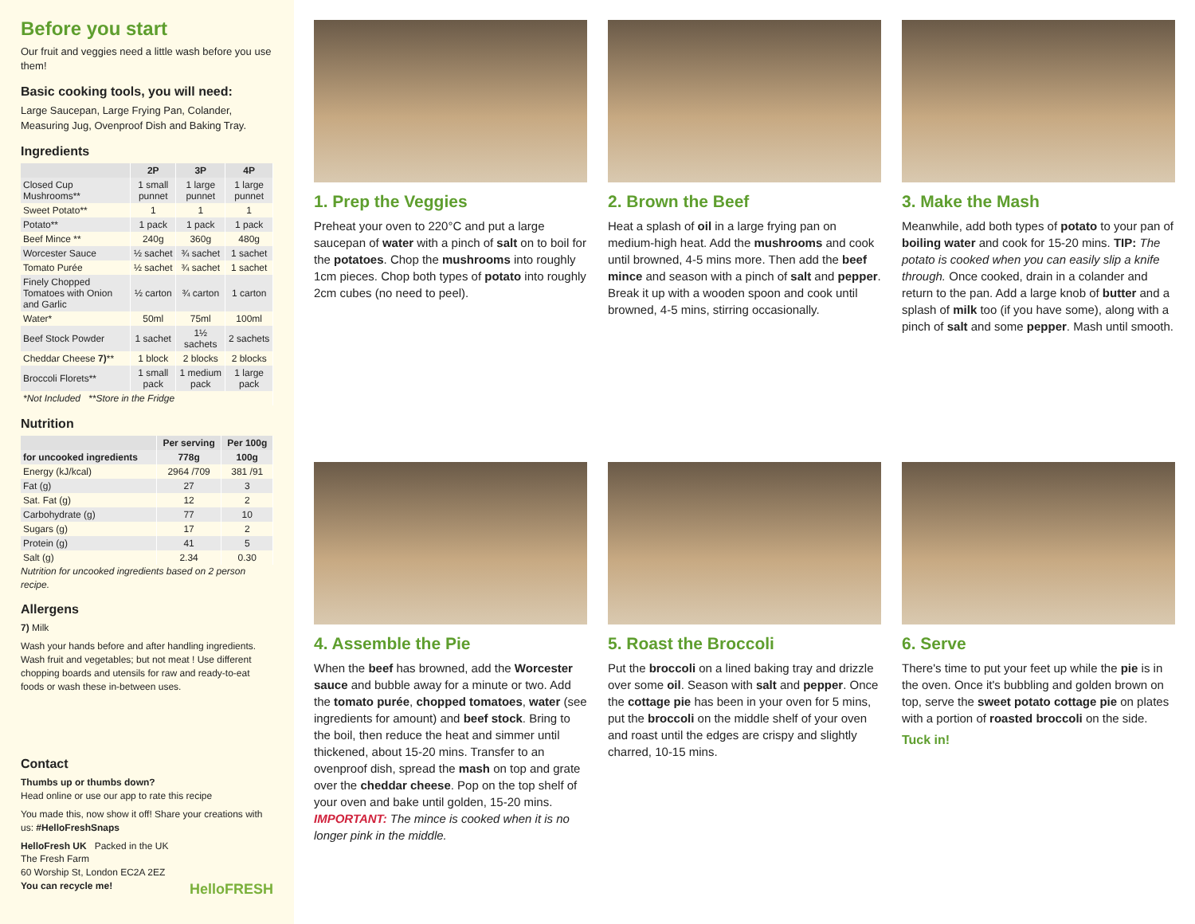Before you start
Our fruit and veggies need a little wash before you use them!
Basic cooking tools, you will need:
Large Saucepan, Large Frying Pan, Colander, Measuring Jug, Ovenproof Dish and Baking Tray.
Ingredients
| | 2P | 3P | 4P |
| --- | --- | --- | --- |
| Closed Cup Mushrooms** | 1 small punnet | 1 large punnet | 1 large punnet |
| Sweet Potato** | 1 | 1 | 1 |
| Potato** | 1 pack | 1 pack | 1 pack |
| Beef Mince ** | 240g | 360g | 480g |
| Worcester Sauce | ½ sachet | ¾ sachet | 1 sachet |
| Tomato Purée | ½ sachet | ¾ sachet | 1 sachet |
| Finely Chopped Tomatoes with Onion and Garlic | ½ carton | ¾ carton | 1 carton |
| Water* | 50ml | 75ml | 100ml |
| Beef Stock Powder | 1 sachet | 1½ sachets | 2 sachets |
| Cheddar Cheese 7) ** | 1 block | 2 blocks | 2 blocks |
| Broccoli Florets** | 1 small pack | 1 medium pack | 1 large pack |
| *Not Included **Store in the Fridge | | | |
Nutrition
| | Per serving | Per 100g |
| --- | --- | --- |
| for uncooked ingredients | 778g | 100g |
| Energy (kJ/kcal) | 2964 /709 | 381 /91 |
| Fat (g) | 27 | 3 |
| Sat. Fat (g) | 12 | 2 |
| Carbohydrate (g) | 77 | 10 |
| Sugars (g) | 17 | 2 |
| Protein (g) | 41 | 5 |
| Salt (g) | 2.34 | 0.30 |
Nutrition for uncooked ingredients based on 2 person recipe.
Allergens
7) Milk
Wash your hands before and after handling ingredients. Wash fruit and vegetables; but not meat ! Use different chopping boards and utensils for raw and ready-to-eat foods or wash these in-between uses.
Contact
Thumbs up or thumbs down?
Head online or use our app to rate this recipe
You made this, now show it off! Share your creations with us: #HelloFreshSnaps
HelloFresh UK Packed in the UK
The Fresh Farm
60 Worship St, London EC2A 2EZ
You can recycle me! HelloFRESH
1. Prep the Veggies
Preheat your oven to 220°C and put a large saucepan of water with a pinch of salt on to boil for the potatoes. Chop the mushrooms into roughly 1cm pieces. Chop both types of potato into roughly 2cm cubes (no need to peel).
2. Brown the Beef
Heat a splash of oil in a large frying pan on medium-high heat. Add the mushrooms and cook until browned, 4-5 mins more. Then add the beef mince and season with a pinch of salt and pepper. Break it up with a wooden spoon and cook until browned, 4-5 mins, stirring occasionally.
3. Make the Mash
Meanwhile, add both types of potato to your pan of boiling water and cook for 15-20 mins. TIP: The potato is cooked when you can easily slip a knife through. Once cooked, drain in a colander and return to the pan. Add a large knob of butter and a splash of milk too (if you have some), along with a pinch of salt and some pepper. Mash until smooth.
4. Assemble the Pie
When the beef has browned, add the Worcester sauce and bubble away for a minute or two. Add the tomato purée, chopped tomatoes, water (see ingredients for amount) and beef stock. Bring to the boil, then reduce the heat and simmer until thickened, about 15-20 mins. Transfer to an ovenproof dish, spread the mash on top and grate over the cheddar cheese. Pop on the top shelf of your oven and bake until golden, 15-20 mins. IMPORTANT: The mince is cooked when it is no longer pink in the middle.
5. Roast the Broccoli
Put the broccoli on a lined baking tray and drizzle over some oil. Season with salt and pepper. Once the cottage pie has been in your oven for 5 mins, put the broccoli on the middle shelf of your oven and roast until the edges are crispy and slightly charred, 10-15 mins.
6. Serve
There's time to put your feet up while the pie is in the oven. Once it's bubbling and golden brown on top, serve the sweet potato cottage pie on plates with a portion of roasted broccoli on the side.
Tuck in!